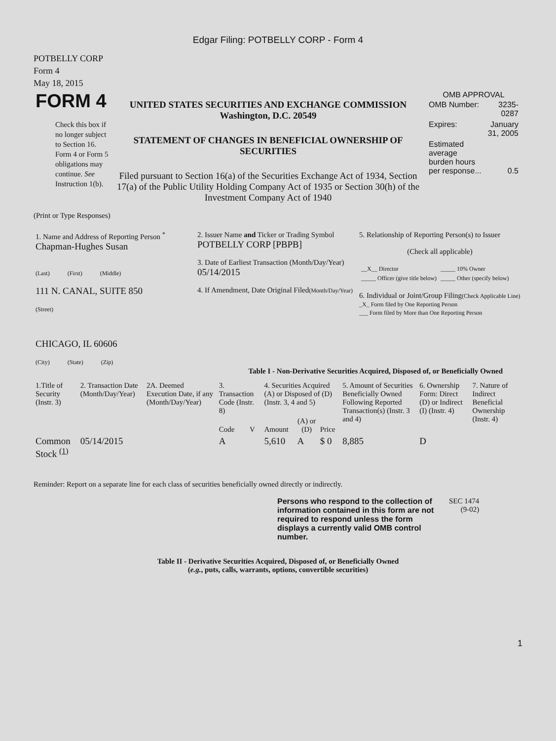Edgar Filing: POTBELLY CORP - Form 4
POTBELLY CORP
Form 4
May 18, 2015
| FORM 4 Check this box if no longer subject to Section 16. Form 4 or Form 5 obligations may continue. See Instruction 1(b). | UNITED STATES SECURITIES AND EXCHANGE COMMISSION Washington, D.C. 20549 STATEMENT OF CHANGES IN BENEFICIAL OWNERSHIP OF SECURITIES Filed pursuant to Section 16(a) of the Securities Exchange Act of 1934, Section 17(a) of the Public Utility Holding Company Act of 1935 or Section 30(h) of the Investment Company Act of 1940 | OMB APPROVAL / OMB Number: / 3235-0287 / / Expires: / January 31, 2005 / / Estimated average burden hours per response... / 0.5 / |
(Print or Type Responses)
| 1. Name and Address of Reporting Person <sup>*</sup> Chapman-Hughes Susan (Last) (First) (Middle) 111 N. CANAL, SUITE 850 (Street) CHICAGO, IL 60606 (City) (State) (Zip) | 2. Issuer Name and Ticker or Trading Symbol POTBELLY CORP [PBPB] 3. Date of Earliest Transaction (Month/Day/Year) 05/14/2015 4. If Amendment, Date Original Filed (Month/Day/Year) | 5. Relationship of Reporting Person(s) to Issuer (Check all applicable) / __X__ Director / _____ 10% Owner / / _____ Officer (give title below) / _____ Other (specify below) / 6. Individual or Joint/Group Filing (Check Applicable Line) _X_ Form filed by One Reporting Person ___ Form filed by More than One Reporting Person |
Table I - Non-Derivative Securities Acquired, Disposed of, or Beneficially Owned
| 1.Title of Security (Instr. 3) | 2. Transaction Date (Month/Day/Year) | 2A. Deemed Execution Date, if any (Month/Day/Year) | 3. Transaction Code (Instr. 8) | | 4. Securities Acquired (A) or Disposed of (D) (Instr. 3, 4 and 5) | | | 5. Amount of Securities Beneficially Owned Following Reported Transaction(s) (Instr. 3 and 4) | 6. Ownership Form: Direct (D) or Indirect (I) (Instr. 4) | 7. Nature of Indirect Beneficial Ownership (Instr. 4) |
| --- | --- | --- | --- | --- | --- | --- | --- | --- | --- | --- |
| | | | Code | V | Amount | (A) or (D) | Price | | | |
| Common Stock <sup>(1)</sup> | 05/14/2015 | | A | | 5,610 | A | $ 0 | 8,885 | D | |
Reminder: Report on a separate line for each class of securities beneficially owned directly or indirectly.
| Persons who respond to the collection of information contained in this form are not required to respond unless the form displays a currently valid OMB control number. | SEC 1474 (9-02) |
Table II - Derivative Securities Acquired, Disposed of, or Beneficially Owned
(e.g., puts, calls, warrants, options, convertible securities)
1